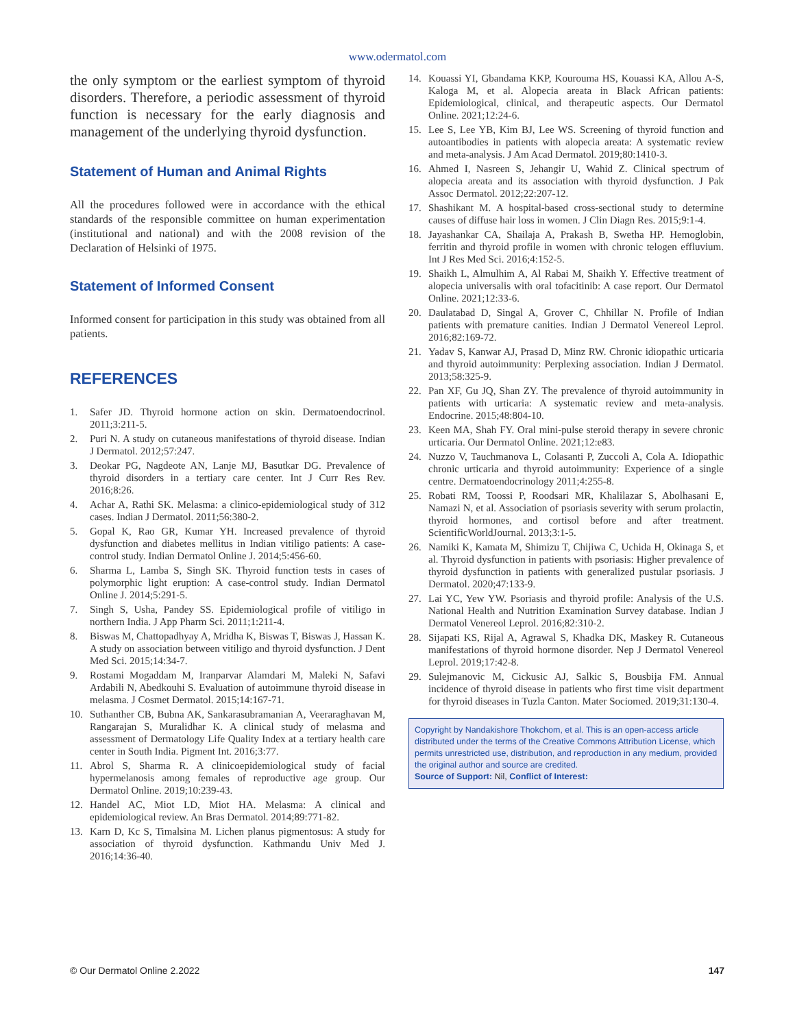www.odermatol.com
the only symptom or the earliest symptom of thyroid disorders. Therefore, a periodic assessment of thyroid function is necessary for the early diagnosis and management of the underlying thyroid dysfunction.
Statement of Human and Animal Rights
All the procedures followed were in accordance with the ethical standards of the responsible committee on human experimentation (institutional and national) and with the 2008 revision of the Declaration of Helsinki of 1975.
Statement of Informed Consent
Informed consent for participation in this study was obtained from all patients.
REFERENCES
1. Safer JD. Thyroid hormone action on skin. Dermatoendocrinol. 2011;3:211-5.
2. Puri N. A study on cutaneous manifestations of thyroid disease. Indian J Dermatol. 2012;57:247.
3. Deokar PG, Nagdeote AN, Lanje MJ, Basutkar DG. Prevalence of thyroid disorders in a tertiary care center. Int J Curr Res Rev. 2016;8:26.
4. Achar A, Rathi SK. Melasma: a clinico-epidemiological study of 312 cases. Indian J Dermatol. 2011;56:380-2.
5. Gopal K, Rao GR, Kumar YH. Increased prevalence of thyroid dysfunction and diabetes mellitus in Indian vitiligo patients: A case-control study. Indian Dermatol Online J. 2014;5:456-60.
6. Sharma L, Lamba S, Singh SK. Thyroid function tests in cases of polymorphic light eruption: A case-control study. Indian Dermatol Online J. 2014;5:291-5.
7. Singh S, Usha, Pandey SS. Epidemiological profile of vitiligo in northern India. J App Pharm Sci. 2011;1:211-4.
8. Biswas M, Chattopadhyay A, Mridha K, Biswas T, Biswas J, Hassan K. A study on association between vitiligo and thyroid dysfunction. J Dent Med Sci. 2015;14:34-7.
9. Rostami Mogaddam M, Iranparvar Alamdari M, Maleki N, Safavi Ardabili N, Abedkouhi S. Evaluation of autoimmune thyroid disease in melasma. J Cosmet Dermatol. 2015;14:167-71.
10. Suthanther CB, Bubna AK, Sankarasubramanian A, Veeraraghavan M, Rangarajan S, Muralidhar K. A clinical study of melasma and assessment of Dermatology Life Quality Index at a tertiary health care center in South India. Pigment Int. 2016;3:77.
11. Abrol S, Sharma R. A clinicoepidemiological study of facial hypermelanosis among females of reproductive age group. Our Dermatol Online. 2019;10:239-43.
12. Handel AC, Miot LD, Miot HA. Melasma: A clinical and epidemiological review. An Bras Dermatol. 2014;89:771-82.
13. Karn D, Kc S, Timalsina M. Lichen planus pigmentosus: A study for association of thyroid dysfunction. Kathmandu Univ Med J. 2016;14:36-40.
14. Kouassi YI, Gbandama KKP, Kourouma HS, Kouassi KA, Allou A-S, Kaloga M, et al. Alopecia areata in Black African patients: Epidemiological, clinical, and therapeutic aspects. Our Dermatol Online. 2021;12:24-6.
15. Lee S, Lee YB, Kim BJ, Lee WS. Screening of thyroid function and autoantibodies in patients with alopecia areata: A systematic review and meta-analysis. J Am Acad Dermatol. 2019;80:1410-3.
16. Ahmed I, Nasreen S, Jehangir U, Wahid Z. Clinical spectrum of alopecia areata and its association with thyroid dysfunction. J Pak Assoc Dermatol. 2012;22:207-12.
17. Shashikant M. A hospital-based cross-sectional study to determine causes of diffuse hair loss in women. J Clin Diagn Res. 2015;9:1-4.
18. Jayashankar CA, Shailaja A, Prakash B, Swetha HP. Hemoglobin, ferritin and thyroid profile in women with chronic telogen effluvium. Int J Res Med Sci. 2016;4:152-5.
19. Shaikh L, Almulhim A, Al Rabai M, Shaikh Y. Effective treatment of alopecia universalis with oral tofacitinib: A case report. Our Dermatol Online. 2021;12:33-6.
20. Daulatabad D, Singal A, Grover C, Chhillar N. Profile of Indian patients with premature canities. Indian J Dermatol Venereol Leprol. 2016;82:169-72.
21. Yadav S, Kanwar AJ, Prasad D, Minz RW. Chronic idiopathic urticaria and thyroid autoimmunity: Perplexing association. Indian J Dermatol. 2013;58:325-9.
22. Pan XF, Gu JQ, Shan ZY. The prevalence of thyroid autoimmunity in patients with urticaria: A systematic review and meta-analysis. Endocrine. 2015;48:804-10.
23. Keen MA, Shah FY. Oral mini-pulse steroid therapy in severe chronic urticaria. Our Dermatol Online. 2021;12:e83.
24. Nuzzo V, Tauchmanova L, Colasanti P, Zuccoli A, Cola A. Idiopathic chronic urticaria and thyroid autoimmunity: Experience of a single centre. Dermatoendocrinology 2011;4:255-8.
25. Robati RM, Toossi P, Roodsari MR, Khalilazar S, Abolhasani E, Namazi N, et al. Association of psoriasis severity with serum prolactin, thyroid hormones, and cortisol before and after treatment. ScientificWorldJournal. 2013;3:1-5.
26. Namiki K, Kamata M, Shimizu T, Chijiwa C, Uchida H, Okinaga S, et al. Thyroid dysfunction in patients with psoriasis: Higher prevalence of thyroid dysfunction in patients with generalized pustular psoriasis. J Dermatol. 2020;47:133-9.
27. Lai YC, Yew YW. Psoriasis and thyroid profile: Analysis of the U.S. National Health and Nutrition Examination Survey database. Indian J Dermatol Venereol Leprol. 2016;82:310-2.
28. Sijapati KS, Rijal A, Agrawal S, Khadka DK, Maskey R. Cutaneous manifestations of thyroid hormone disorder. Nep J Dermatol Venereol Leprol. 2019;17:42-8.
29. Sulejmanovic M, Cickusic AJ, Salkic S, Bousbija FM. Annual incidence of thyroid disease in patients who first time visit department for thyroid diseases in Tuzla Canton. Mater Sociomed. 2019;31:130-4.
Copyright by Nandakishore Thokchom, et al. This is an open-access article distributed under the terms of the Creative Commons Attribution License, which permits unrestricted use, distribution, and reproduction in any medium, provided the original author and source are credited.
Source of Support: Nil, Conflict of Interest:
© Our Dermatol Online 2.2022 147